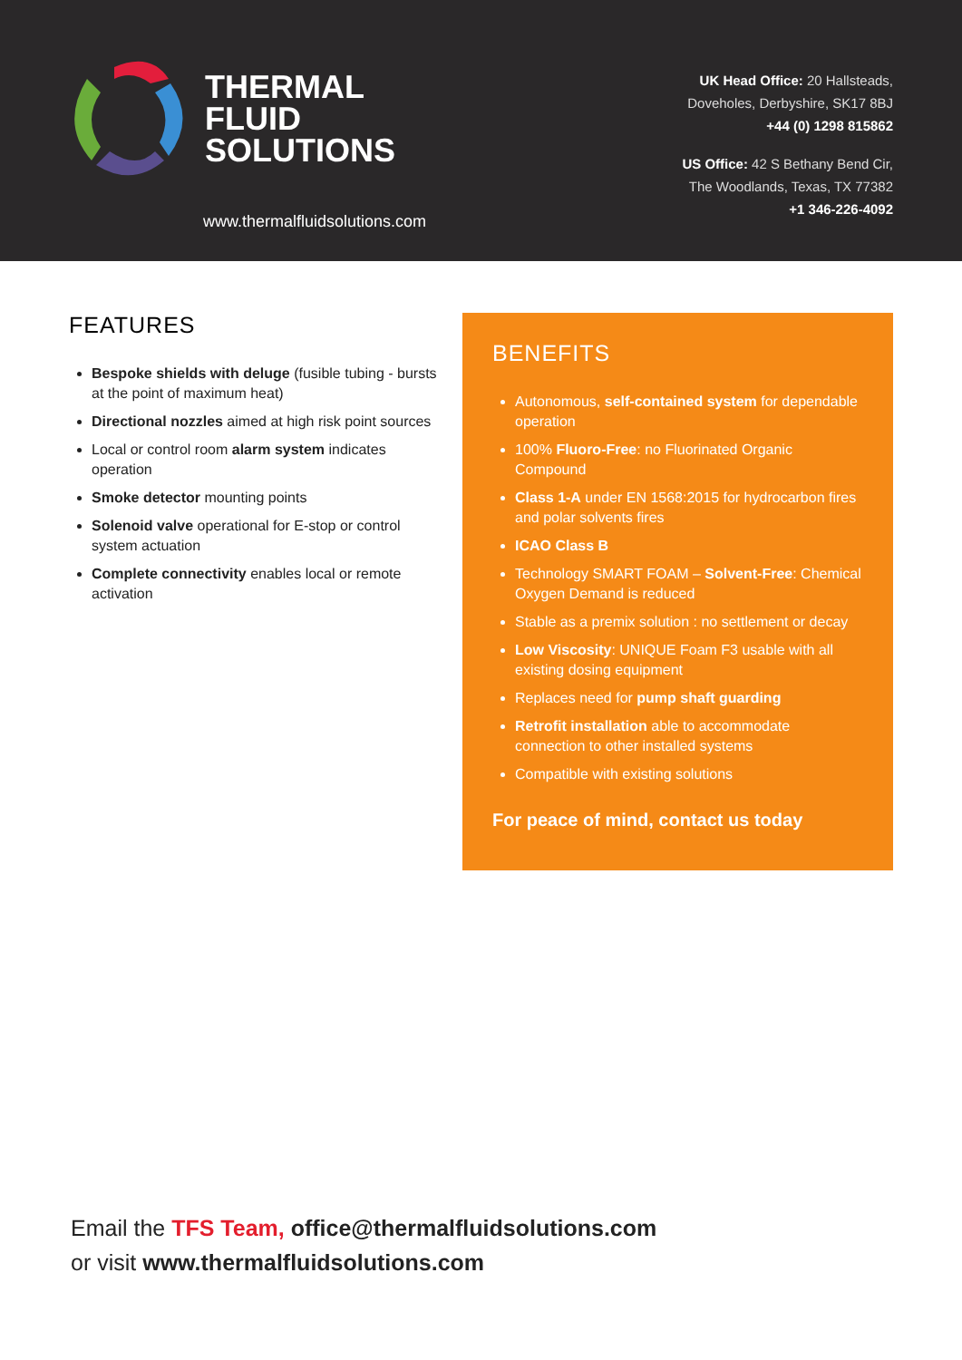THERMAL
FLUID
SOLUTIONS
www.thermalfluidsolutions.com
UK Head Office: 20 Hallsteads,
Doveholes, Derbyshire, SK17 8BJ
+44 (0) 1298 815862
US Office: 42 S Bethany Bend Cir,
The Woodlands, Texas, TX 77382
+1 346-226-4092
FEATURES
Bespoke shields with deluge (fusible tubing - bursts at the point of maximum heat)
Directional nozzles aimed at high risk point sources
Local or control room alarm system indicates operation
Smoke detector mounting points
Solenoid valve operational for E-stop or control system actuation
Complete connectivity enables local or remote activation
BENEFITS
Autonomous, self-contained system for dependable operation
100% Fluoro-Free: no Fluorinated Organic Compound
Class 1-A under EN 1568:2015 for hydrocarbon fires and polar solvents fires
ICAO Class B
Technology SMART FOAM – Solvent-Free: Chemical Oxygen Demand is reduced
Stable as a premix solution : no settlement or decay
Low Viscosity: UNIQUE Foam F3 usable with all existing dosing equipment
Replaces need for pump shaft guarding
Retrofit installation able to accommodate connection to other installed systems
Compatible with existing solutions
For peace of mind, contact us today
Email the TFS Team, office@thermalfluidsolutions.com
or visit www.thermalfluidsolutions.com